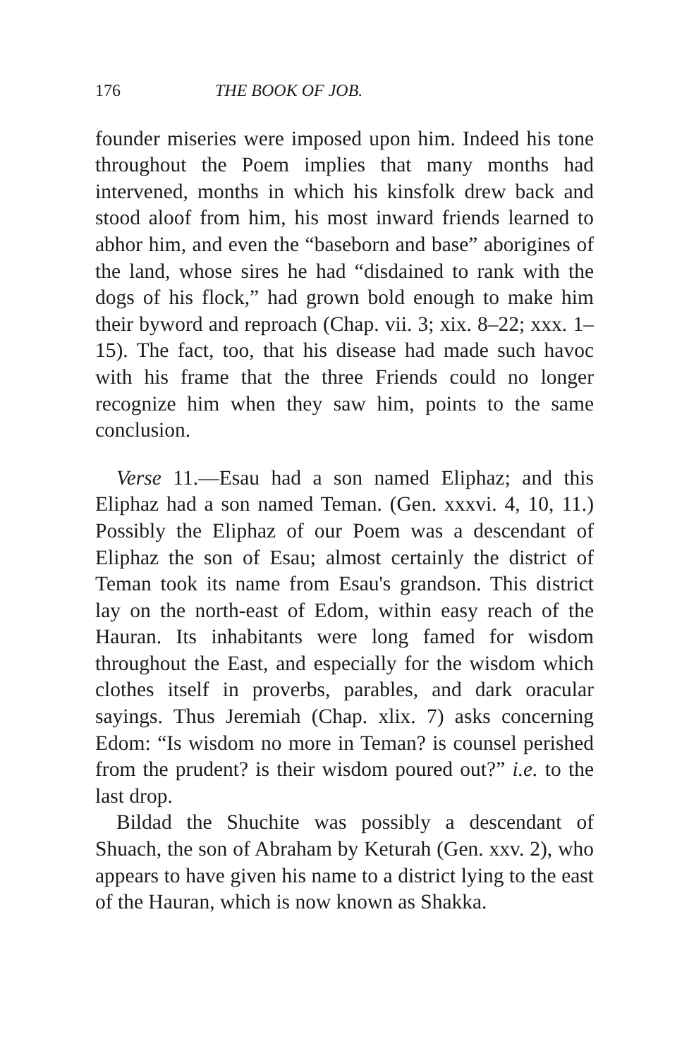176 THE BOOK OF JOB.
founder miseries were imposed upon him. Indeed his tone throughout the Poem implies that many months had intervened, months in which his kinsfolk drew back and stood aloof from him, his most inward friends learned to abhor him, and even the “baseborn and base” aborigines of the land, whose sires he had “disdained to rank with the dogs of his flock,” had grown bold enough to make him their byword and reproach (Chap. vii. 3; xix. 8–22; xxx. 1–15). The fact, too, that his disease had made such havoc with his frame that the three Friends could no longer recognize him when they saw him, points to the same conclusion.
Verse 11.—Esau had a son named Eliphaz; and this Eliphaz had a son named Teman. (Gen. xxxvi. 4, 10, 11.) Possibly the Eliphaz of our Poem was a descendant of Eliphaz the son of Esau; almost certainly the district of Teman took its name from Esau's grandson. This district lay on the north-east of Edom, within easy reach of the Hauran. Its inhabitants were long famed for wisdom throughout the East, and especially for the wisdom which clothes itself in proverbs, parables, and dark oracular sayings. Thus Jeremiah (Chap. xlix. 7) asks concerning Edom: “Is wisdom no more in Teman? is counsel perished from the prudent? is their wisdom poured out?” i.e. to the last drop.
Bildad the Shuchite was possibly a descendant of Shuach, the son of Abraham by Keturah (Gen. xxv. 2), who appears to have given his name to a district lying to the east of the Hauran, which is now known as Shakka.